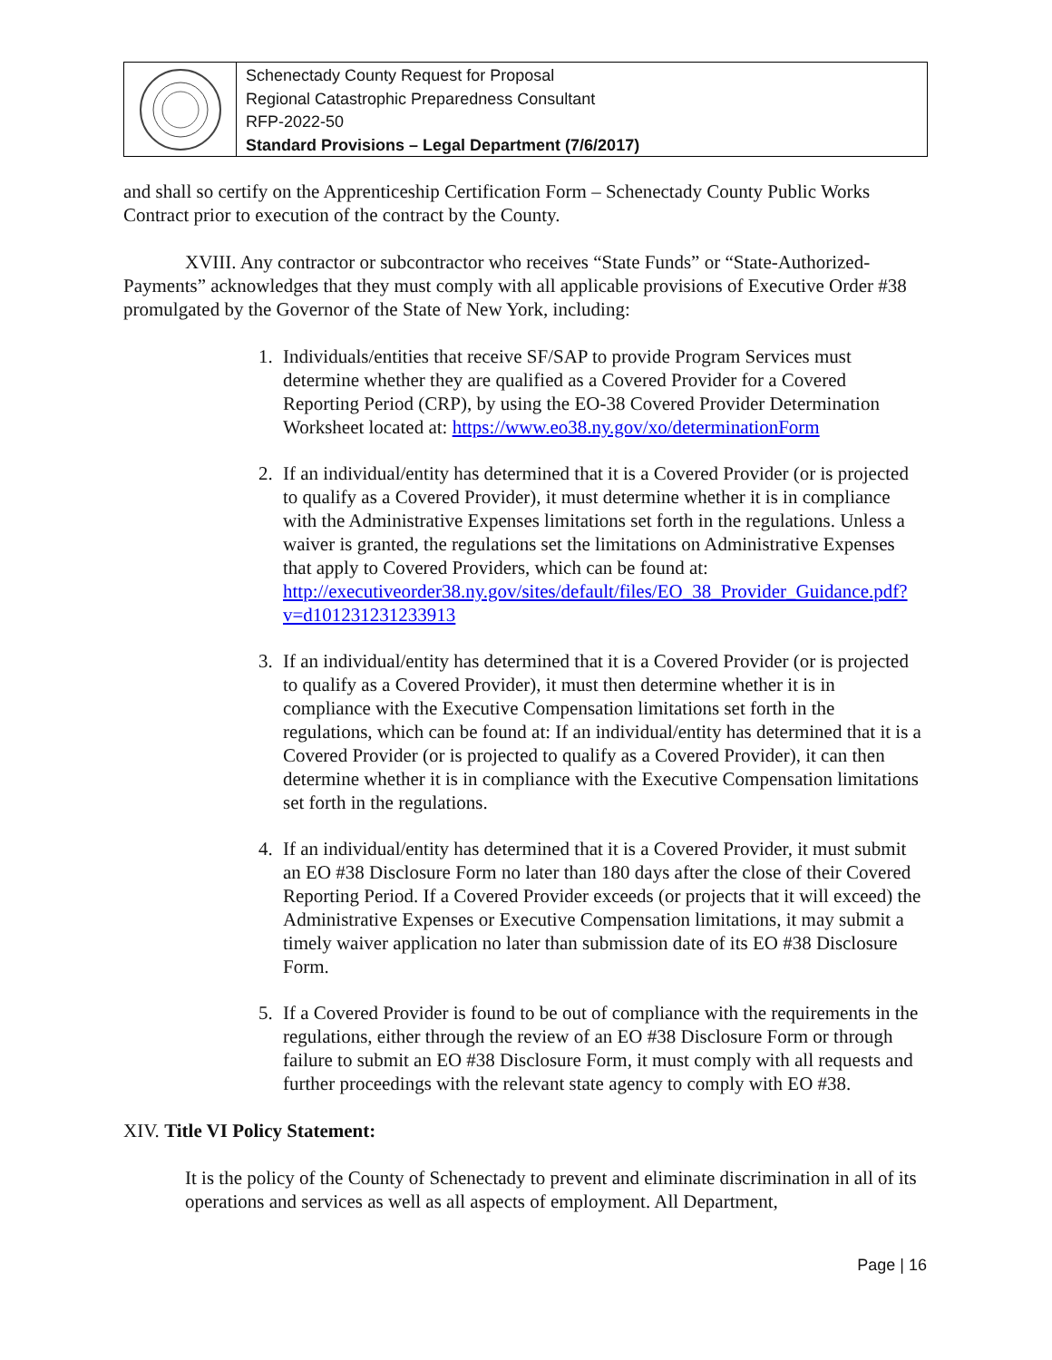Schenectady County Request for Proposal
Regional Catastrophic Preparedness Consultant
RFP-2022-50
Standard Provisions – Legal Department (7/6/2017)
and shall so certify on the Apprenticeship Certification Form – Schenectady County Public Works Contract prior to execution of the contract by the County.
XVIII. Any contractor or subcontractor who receives “State Funds” or “State-Authorized-Payments” acknowledges that they must comply with all applicable provisions of Executive Order #38 promulgated by the Governor of the State of New York, including:
1. Individuals/entities that receive SF/SAP to provide Program Services must determine whether they are qualified as a Covered Provider for a Covered Reporting Period (CRP), by using the EO-38 Covered Provider Determination Worksheet located at: https://www.eo38.ny.gov/xo/determinationForm
2. If an individual/entity has determined that it is a Covered Provider (or is projected to qualify as a Covered Provider), it must determine whether it is in compliance with the Administrative Expenses limitations set forth in the regulations. Unless a waiver is granted, the regulations set the limitations on Administrative Expenses that apply to Covered Providers, which can be found at: http://executiveorder38.ny.gov/sites/default/files/EO_38_Provider_Guidance.pdf?v=d101231231233913
3. If an individual/entity has determined that it is a Covered Provider (or is projected to qualify as a Covered Provider), it must then determine whether it is in compliance with the Executive Compensation limitations set forth in the regulations, which can be found at: If an individual/entity has determined that it is a Covered Provider (or is projected to qualify as a Covered Provider), it can then determine whether it is in compliance with the Executive Compensation limitations set forth in the regulations.
4. If an individual/entity has determined that it is a Covered Provider, it must submit an EO #38 Disclosure Form no later than 180 days after the close of their Covered Reporting Period. If a Covered Provider exceeds (or projects that it will exceed) the Administrative Expenses or Executive Compensation limitations, it may submit a timely waiver application no later than submission date of its EO #38 Disclosure Form.
5. If a Covered Provider is found to be out of compliance with the requirements in the regulations, either through the review of an EO #38 Disclosure Form or through failure to submit an EO #38 Disclosure Form, it must comply with all requests and further proceedings with the relevant state agency to comply with EO #38.
XIV. Title VI Policy Statement:
It is the policy of the County of Schenectady to prevent and eliminate discrimination in all of its operations and services as well as all aspects of employment. All Department,
Page | 16